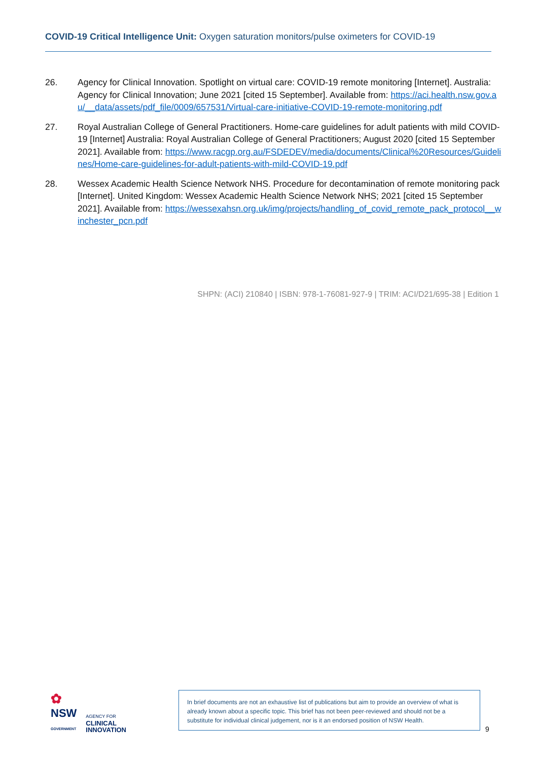COVID-19 Critical Intelligence Unit: Oxygen saturation monitors/pulse oximeters for COVID-19
26. Agency for Clinical Innovation. Spotlight on virtual care: COVID-19 remote monitoring [Internet]. Australia: Agency for Clinical Innovation; June 2021 [cited 15 September]. Available from: https://aci.health.nsw.gov.au/__data/assets/pdf_file/0009/657531/Virtual-care-initiative-COVID-19-remote-monitoring.pdf
27. Royal Australian College of General Practitioners. Home-care guidelines for adult patients with mild COVID-19 [Internet] Australia: Royal Australian College of General Practitioners; August 2020 [cited 15 September 2021]. Available from: https://www.racgp.org.au/FSDEDEV/media/documents/Clinical%20Resources/Guidelines/Home-care-guidelines-for-adult-patients-with-mild-COVID-19.pdf
28. Wessex Academic Health Science Network NHS. Procedure for decontamination of remote monitoring pack [Internet]. United Kingdom: Wessex Academic Health Science Network NHS; 2021 [cited 15 September 2021]. Available from: https://wessexahsn.org.uk/img/projects/handling_of_covid_remote_pack_protocol__winchester_pcn.pdf
SHPN: (ACI) 210840 | ISBN: 978-1-76081-927-9 | TRIM: ACI/D21/695-38 | Edition 1
✿
NSW
GOVERNMENT
AGENCY FOR
CLINICAL
INNOVATION
In brief documents are not an exhaustive list of publications but aim to provide an overview of what is already known about a specific topic. This brief has not been peer-reviewed and should not be a substitute for individual clinical judgement, nor is it an endorsed position of NSW Health.
9